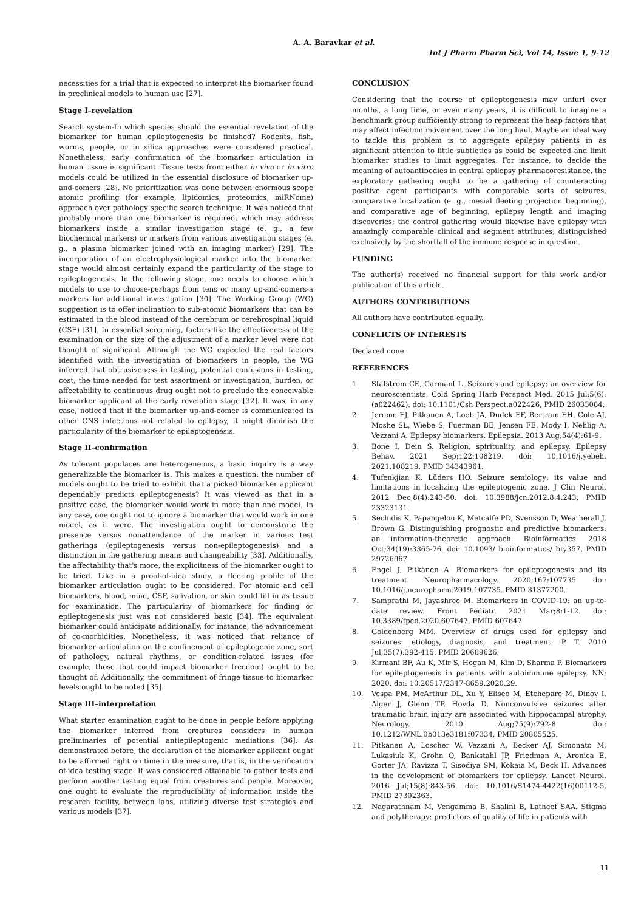A. A. Baravkar et al.
Int J Pharm Pharm Sci, Vol 14, Issue 1, 9-12
necessities for a trial that is expected to interpret the biomarker found in preclinical models to human use [27].
Stage I–revelation
Search system-In which species should the essential revelation of the biomarker for human epileptogenesis be finished? Rodents, fish, worms, people, or in silica approaches were considered practical. Nonetheless, early confirmation of the biomarker articulation in human tissue is significant. Tissue tests from either in vivo or in vitro models could be utilized in the essential disclosure of biomarker up-and-comers [28]. No prioritization was done between enormous scope atomic profiling (for example, lipidomics, proteomics, miRNome) approach over pathology specific search technique. It was noticed that probably more than one biomarker is required, which may address biomarkers inside a similar investigation stage (e. g., a few biochemical markers) or markers from various investigation stages (e. g., a plasma biomarker joined with an imaging marker) [29]. The incorporation of an electrophysiological marker into the biomarker stage would almost certainly expand the particularity of the stage to epileptogenesis. In the following stage, one needs to choose which models to use to choose-perhaps from tens or many up-and-comers-a markers for additional investigation [30]. The Working Group (WG) suggestion is to offer inclination to sub-atomic biomarkers that can be estimated in the blood instead of the cerebrum or cerebrospinal liquid (CSF) [31]. In essential screening, factors like the effectiveness of the examination or the size of the adjustment of a marker level were not thought of significant. Although the WG expected the real factors identified with the investigation of biomarkers in people, the WG inferred that obtrusiveness in testing, potential confusions in testing, cost, the time needed for test assortment or investigation, burden, or affectability to continuous drug ought not to preclude the conceivable biomarker applicant at the early revelation stage [32]. It was, in any case, noticed that if the biomarker up-and-comer is communicated in other CNS infections not related to epilepsy, it might diminish the particularity of the biomarker to epileptogenesis.
Stage II–confirmation
As tolerant populaces are heterogeneous, a basic inquiry is a way generalizable the biomarker is. This makes a question: the number of models ought to be tried to exhibit that a picked biomarker applicant dependably predicts epileptogenesis? It was viewed as that in a positive case, the biomarker would work in more than one model. In any case, one ought not to ignore a biomarker that would work in one model, as it were. The investigation ought to demonstrate the presence versus nonattendance of the marker in various test gatherings (epileptogenesis versus non-epileptogenesis) and a distinction in the gathering means and changeability [33]. Additionally, the affectability that's more, the explicitness of the biomarker ought to be tried. Like in a proof-of-idea study, a fleeting profile of the biomarker articulation ought to be considered. For atomic and cell biomarkers, blood, mind, CSF, salivation, or skin could fill in as tissue for examination. The particularity of biomarkers for finding or epileptogenesis just was not considered basic [34]. The equivalent biomarker could anticipate additionally, for instance, the advancement of co-morbidities. Nonetheless, it was noticed that reliance of biomarker articulation on the confinement of epileptogenic zone, sort of pathology, natural rhythms, or condition-related issues (for example, those that could impact biomarker freedom) ought to be thought of. Additionally, the commitment of fringe tissue to biomarker levels ought to be noted [35].
Stage III–interpretation
What starter examination ought to be done in people before applying the biomarker inferred from creatures considers in human preliminaries of potential antiepileptogenic mediations [36]. As demonstrated before, the declaration of the biomarker applicant ought to be affirmed right on time in the measure, that is, in the verification of-idea testing stage. It was considered attainable to gather tests and perform another testing equal from creatures and people. Moreover, one ought to evaluate the reproducibility of information inside the research facility, between labs, utilizing diverse test strategies and various models [37].
CONCLUSION
Considering that the course of epileptogenesis may unfurl over months, a long time, or even many years, it is difficult to imagine a benchmark group sufficiently strong to represent the heap factors that may affect infection movement over the long haul. Maybe an ideal way to tackle this problem is to aggregate epilepsy patients in as significant attention to little subtleties as could be expected and limit biomarker studies to limit aggregates. For instance, to decide the meaning of autoantibodies in central epilepsy pharmacoresistance, the exploratory gathering ought to be a gathering of counteracting positive agent participants with comparable sorts of seizures, comparative localization (e. g., mesial fleeting projection beginning), and comparative age of beginning, epilepsy length and imaging discoveries; the control gathering would likewise have epilepsy with amazingly comparable clinical and segment attributes, distinguished exclusively by the shortfall of the immune response in question.
FUNDING
The author(s) received no financial support for this work and/or publication of this article.
AUTHORS CONTRIBUTIONS
All authors have contributed equally.
CONFLICTS OF INTERESTS
Declared none
REFERENCES
1. Stafstrom CE, Carmant L. Seizures and epilepsy: an overview for neuroscientists. Cold Spring Harb Perspect Med. 2015 Jul;5(6):(a022462). doi: 10.1101/Csh Perspect.a022426, PMID 26033084.
2. Jerome EJ, Pitkanen A, Loeb JA, Dudek EF, Bertram EH, Cole AJ, Moshe SL, Wiebe S, Fuerman BE, Jensen FE, Mody I, Nehlig A, Vezzani A. Epilepsy biomarkers. Epilepsia. 2013 Aug;54(4):61-9.
3. Bone I, Dein S. Religion, spirituality, and epilepsy. Epilepsy Behav. 2021 Sep;122:108219. doi: 10.1016/j.yebeh. 2021.108219, PMID 34343961.
4. Tufenkjian K, Lüders HO. Seizure semiology: its value and limitations in localizing the epileptogenic zone. J Clin Neurol. 2012 Dec;8(4):243-50. doi: 10.3988/jcn.2012.8.4.243, PMID 23323131.
5. Sechidis K, Papangelou K, Metcalfe PD, Svensson D, Weatherall J, Brown G. Distinguishing prognostic and predictive biomarkers: an information-theoretic approach. Bioinformatics. 2018 Oct;34(19):3365-76. doi: 10.1093/ bioinformatics/ bty357, PMID 29726967.
6. Engel J, Pitkänen A. Biomarkers for epileptogenesis and its treatment. Neuropharmacology. 2020;167:107735. doi: 10.1016/j.neuropharm.2019.107735. PMID 31377200.
7. Samprathi M, Jayashree M. Biomarkers in COVID-19: an up-to-date review. Front Pediatr. 2021 Mar;8:1-12. doi: 10.3389/fped.2020.607647, PMID 607647.
8. Goldenberg MM. Overview of drugs used for epilepsy and seizures: etiology, diagnosis, and treatment. P T. 2010 Jul;35(7):392-415. PMID 20689626.
9. Kirmani BF, Au K, Mir S, Hogan M, Kim D, Sharma P. Biomarkers for epileptogenesis in patients with autoimmune epilepsy. NN; 2020. doi: 10.20517/2347-8659.2020.29.
10. Vespa PM, McArthur DL, Xu Y, Eliseo M, Etchepare M, Dinov I, Alger J, Glenn TP, Hovda D. Nonconvulsive seizures after traumatic brain injury are associated with hippocampal atrophy. Neurology. 2010 Aug;75(9):792-8. doi: 10.1212/WNL.0b013e3181f07334, PMID 20805525.
11. Pitkanen A, Loscher W, Vezzani A, Becker AJ, Simonato M, Lukasiuk K, Grohn O, Bankstahl JP, Friedman A, Aronica E, Gorter JA, Ravizza T, Sisodiya SM, Kokaia M, Beck H. Advances in the development of biomarkers for epilepsy. Lancet Neurol. 2016 Jul;15(8):843-56. doi: 10.1016/S1474-4422(16)00112-5, PMID 27302363.
12. Nagarathnam M, Vengamma B, Shalini B, Latheef SAA. Stigma and polytherapy: predictors of quality of life in patients with
11